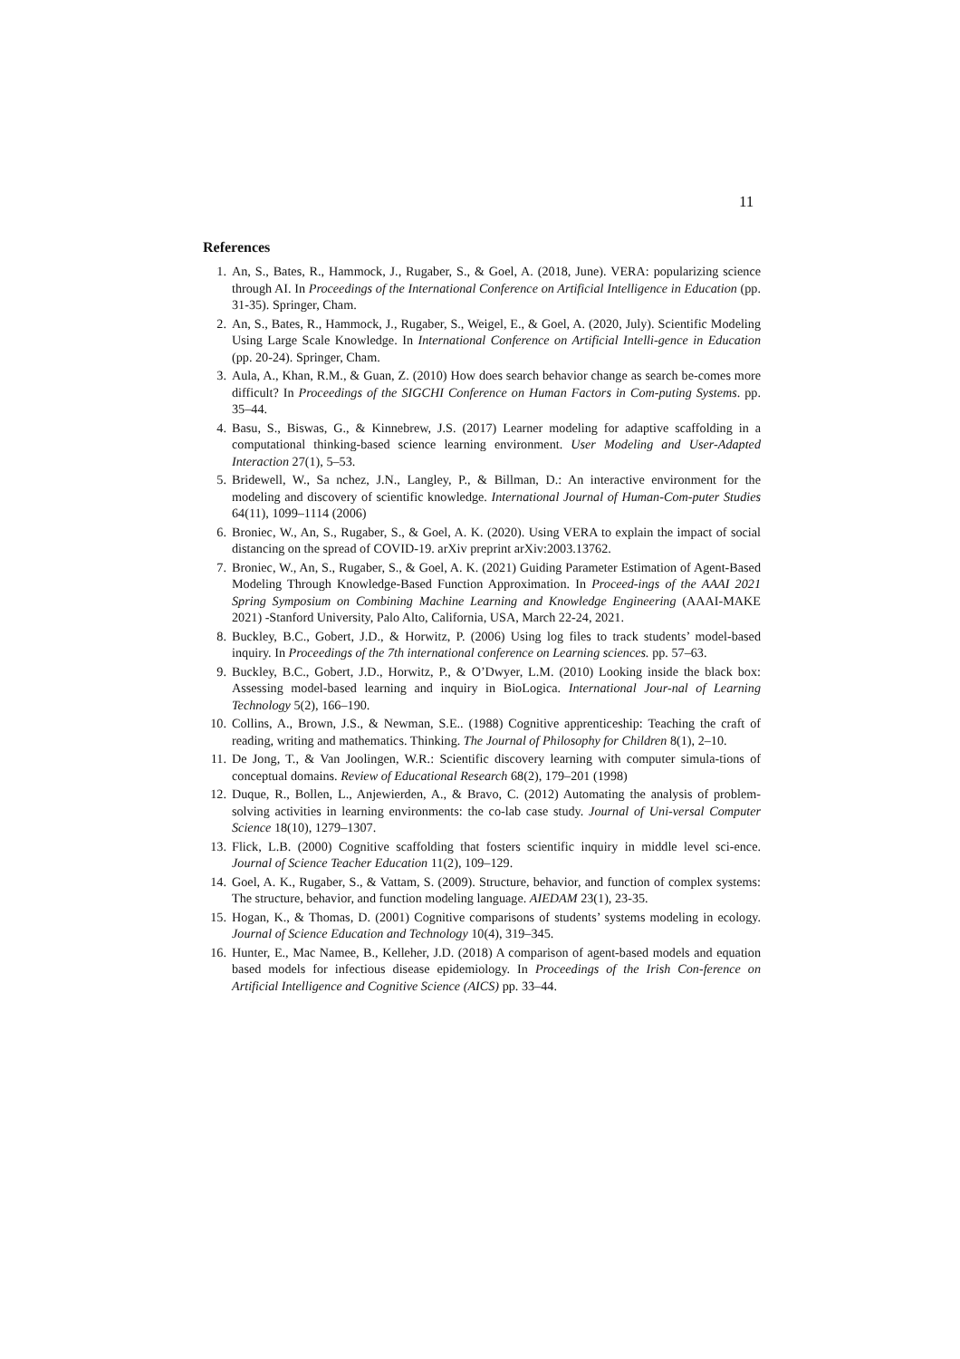11
References
1. An, S., Bates, R., Hammock, J., Rugaber, S., & Goel, A. (2018, June). VERA: popularizing science through AI. In Proceedings of the International Conference on Artificial Intelligence in Education (pp. 31-35). Springer, Cham.
2. An, S., Bates, R., Hammock, J., Rugaber, S., Weigel, E., & Goel, A. (2020, July). Scientific Modeling Using Large Scale Knowledge. In International Conference on Artificial Intelli-gence in Education (pp. 20-24). Springer, Cham.
3. Aula, A., Khan, R.M., & Guan, Z. (2010) How does search behavior change as search be-comes more difficult? In Proceedings of the SIGCHI Conference on Human Factors in Com-puting Systems. pp. 35–44.
4. Basu, S., Biswas, G., & Kinnebrew, J.S. (2017) Learner modeling for adaptive scaffolding in a computational thinking-based science learning environment. User Modeling and User-Adapted Interaction 27(1), 5–53.
5. Bridewell, W., Sa nchez, J.N., Langley, P., & Billman, D.: An interactive environment for the modeling and discovery of scientific knowledge. International Journal of Human-Com-puter Studies 64(11), 1099–1114 (2006)
6. Broniec, W., An, S., Rugaber, S., & Goel, A. K. (2020). Using VERA to explain the impact of social distancing on the spread of COVID-19. arXiv preprint arXiv:2003.13762.
7. Broniec, W., An, S., Rugaber, S., & Goel, A. K. (2021) Guiding Parameter Estimation of Agent-Based Modeling Through Knowledge-Based Function Approximation. In Proceed-ings of the AAAI 2021 Spring Symposium on Combining Machine Learning and Knowledge Engineering (AAAI-MAKE 2021) -Stanford University, Palo Alto, California, USA, March 22-24, 2021.
8. Buckley, B.C., Gobert, J.D., & Horwitz, P. (2006) Using log files to track students’ model-based inquiry. In Proceedings of the 7th international conference on Learning sciences. pp. 57–63.
9. Buckley, B.C., Gobert, J.D., Horwitz, P., & O’Dwyer, L.M. (2010) Looking inside the black box: Assessing model-based learning and inquiry in BioLogica. International Jour-nal of Learning Technology 5(2), 166–190.
10. Collins, A., Brown, J.S., & Newman, S.E.. (1988) Cognitive apprenticeship: Teaching the craft of reading, writing and mathematics. Thinking. The Journal of Philosophy for Children 8(1), 2–10.
11. De Jong, T., & Van Joolingen, W.R.: Scientific discovery learning with computer simula-tions of conceptual domains. Review of Educational Research 68(2), 179–201 (1998)
12. Duque, R., Bollen, L., Anjewierden, A., & Bravo, C. (2012) Automating the analysis of problem-solving activities in learning environments: the co-lab case study. Journal of Uni-versal Computer Science 18(10), 1279–1307.
13. Flick, L.B. (2000) Cognitive scaffolding that fosters scientific inquiry in middle level sci-ence. Journal of Science Teacher Education 11(2), 109–129.
14. Goel, A. K., Rugaber, S., & Vattam, S. (2009). Structure, behavior, and function of complex systems: The structure, behavior, and function modeling language. AIEDAM 23(1), 23-35.
15. Hogan, K., & Thomas, D. (2001) Cognitive comparisons of students’ systems modeling in ecology. Journal of Science Education and Technology 10(4), 319–345.
16. Hunter, E., Mac Namee, B., Kelleher, J.D. (2018) A comparison of agent-based models and equation based models for infectious disease epidemiology. In Proceedings of the Irish Con-ference on Artificial Intelligence and Cognitive Science (AICS) pp. 33–44.